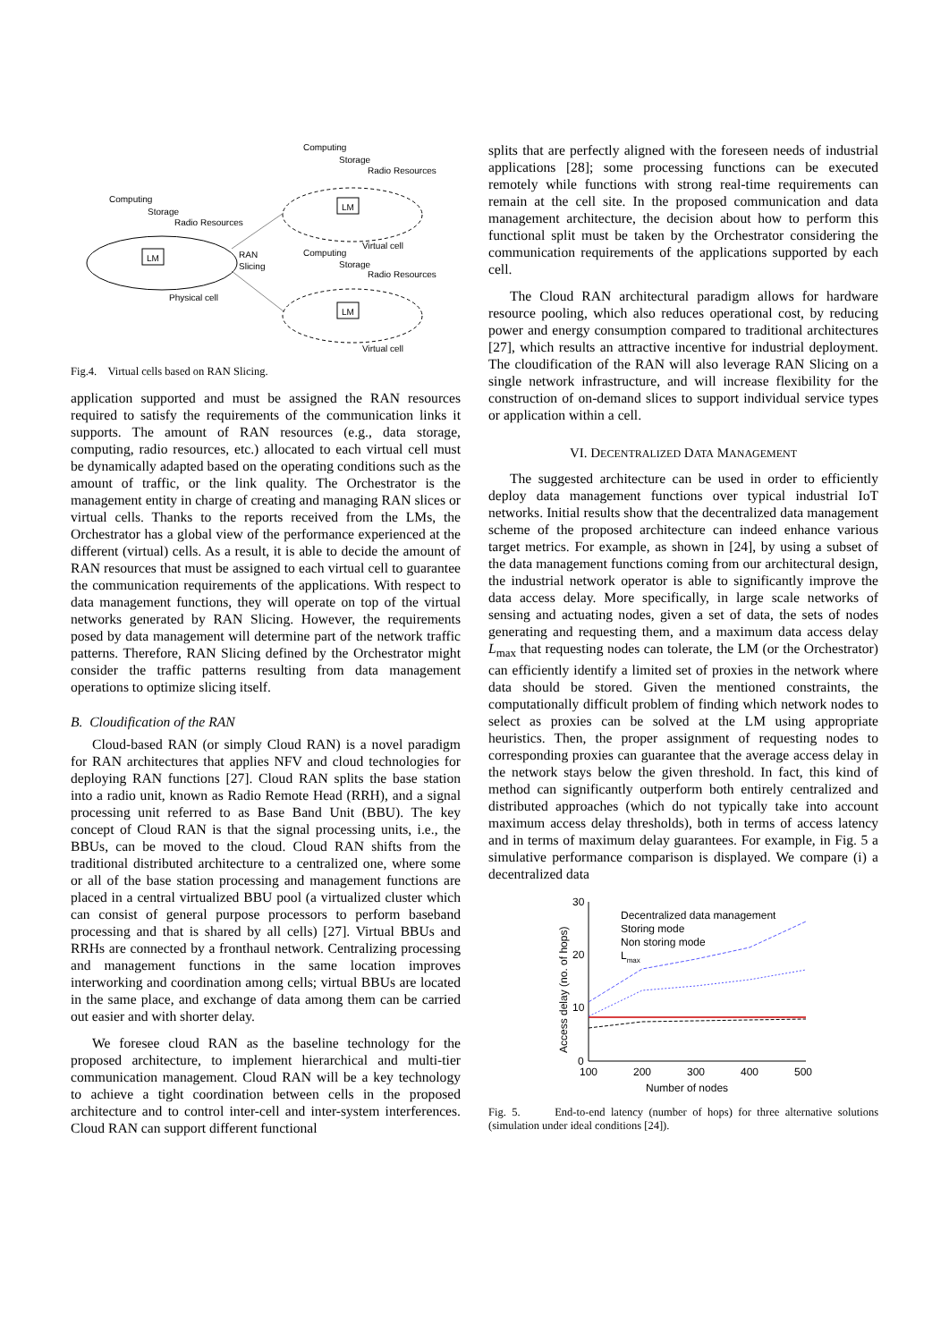Computing
Storage
Radio Resources
LM
Physical cell
RAN
Slicing
Computing
Storage
Radio Resources
LM
Virtual cell
Computing
Storage
Radio Resources
LM
Virtual cell
Fig.4. Virtual cells based on RAN Slicing.
application supported and must be assigned the RAN resources required to satisfy the requirements of the communication links it supports. The amount of RAN resources (e.g., data storage, computing, radio resources, etc.) allocated to each virtual cell must be dynamically adapted based on the operating conditions such as the amount of traffic, or the link quality. The Orchestrator is the management entity in charge of creating and managing RAN slices or virtual cells. Thanks to the reports received from the LMs, the Orchestrator has a global view of the performance experienced at the different (virtual) cells. As a result, it is able to decide the amount of RAN resources that must be assigned to each virtual cell to guarantee the communication requirements of the applications. With respect to data management functions, they will operate on top of the virtual networks generated by RAN Slicing. However, the requirements posed by data management will determine part of the network traffic patterns. Therefore, RAN Slicing defined by the Orchestrator might consider the traffic patterns resulting from data management operations to optimize slicing itself.
B. Cloudification of the RAN
Cloud-based RAN (or simply Cloud RAN) is a novel paradigm for RAN architectures that applies NFV and cloud technologies for deploying RAN functions [27]. Cloud RAN splits the base station into a radio unit, known as Radio Remote Head (RRH), and a signal processing unit referred to as Base Band Unit (BBU). The key concept of Cloud RAN is that the signal processing units, i.e., the BBUs, can be moved to the cloud. Cloud RAN shifts from the traditional distributed architecture to a centralized one, where some or all of the base station processing and management functions are placed in a central virtualized BBU pool (a virtualized cluster which can consist of general purpose processors to perform baseband processing and that is shared by all cells) [27]. Virtual BBUs and RRHs are connected by a fronthaul network. Centralizing processing and management functions in the same location improves interworking and coordination among cells; virtual BBUs are located in the same place, and exchange of data among them can be carried out easier and with shorter delay.
We foresee cloud RAN as the baseline technology for the proposed architecture, to implement hierarchical and multi-tier communication management. Cloud RAN will be a key technology to achieve a tight coordination between cells in the proposed architecture and to control inter-cell and inter-system interferences. Cloud RAN can support different functional
splits that are perfectly aligned with the foreseen needs of industrial applications [28]; some processing functions can be executed remotely while functions with strong real-time requirements can remain at the cell site. In the proposed communication and data management architecture, the decision about how to perform this functional split must be taken by the Orchestrator considering the communication requirements of the applications supported by each cell.
The Cloud RAN architectural paradigm allows for hardware resource pooling, which also reduces operational cost, by reducing power and energy consumption compared to traditional architectures [27], which results an attractive incentive for industrial deployment. The cloudification of the RAN will also leverage RAN Slicing on a single network infrastructure, and will increase flexibility for the construction of on-demand slices to support individual service types or application within a cell.
VI. DECENTRALIZED DATA MANAGEMENT
The suggested architecture can be used in order to efficiently deploy data management functions over typical industrial IoT networks. Initial results show that the decentralized data management scheme of the proposed architecture can indeed enhance various target metrics. For example, as shown in [24], by using a subset of the data management functions coming from our architectural design, the industrial network operator is able to significantly improve the data access delay. More specifically, in large scale networks of sensing and actuating nodes, given a set of data, the sets of nodes generating and requesting them, and a maximum data access delay L<sub>max</sub> that requesting nodes can tolerate, the LM (or the Orchestrator) can efficiently identify a limited set of proxies in the network where data should be stored. Given the mentioned constraints, the computationally difficult problem of finding which network nodes to select as proxies can be solved at the LM using appropriate heuristics. Then, the proper assignment of requesting nodes to corresponding proxies can guarantee that the average access delay in the network stays below the given threshold. In fact, this kind of method can significantly outperform both entirely centralized and distributed approaches (which do not typically take into account maximum access delay thresholds), both in terms of access latency and in terms of maximum delay guarantees. For example, in Fig. 5 a simulative performance comparison is displayed. We compare (i) a decentralized data
Access delay (no. of hops)
30
20
10
0
100
200
300
400
500
Number of nodes
Decentralized data management
Storing mode
Non storing mode
Lmax
Fig. 5. End-to-end latency (number of hops) for three alternative solutions (simulation under ideal conditions [24]).